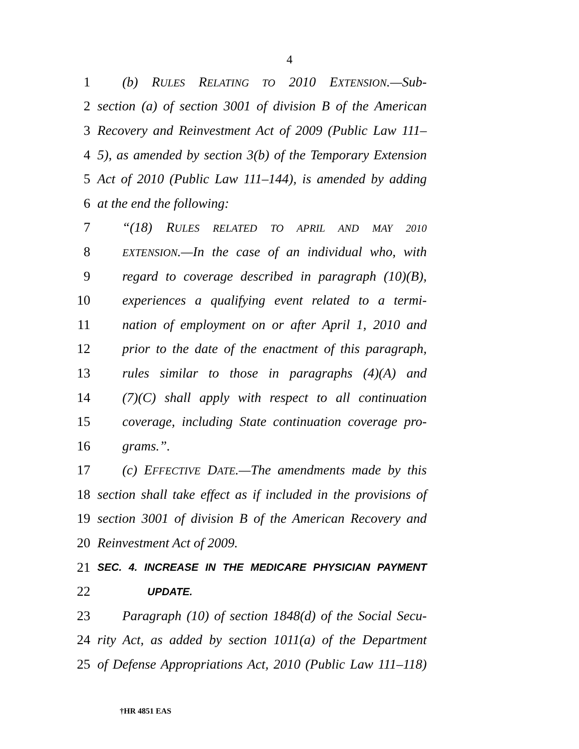4
1 (b) RULES RELATING TO 2010 EXTENSION.—Sub-
2 section (a) of section 3001 of division B of the American
3 Recovery and Reinvestment Act of 2009 (Public Law 111–
4 5), as amended by section 3(b) of the Temporary Extension
5 Act of 2010 (Public Law 111–144), is amended by adding
6 at the end the following:
7 “(18) RULES RELATED TO APRIL AND MAY 2010
8 EXTENSION.—In the case of an individual who, with
9 regard to coverage described in paragraph (10)(B),
10 experiences a qualifying event related to a termi-
11 nation of employment on or after April 1, 2010 and
12 prior to the date of the enactment of this paragraph,
13 rules similar to those in paragraphs (4)(A) and
14 (7)(C) shall apply with respect to all continuation
15 coverage, including State continuation coverage pro-
16 grams.”.
17 (c) EFFECTIVE DATE.—The amendments made by this
18 section shall take effect as if included in the provisions of
19 section 3001 of division B of the American Recovery and
20 Reinvestment Act of 2009.
21 SEC. 4. INCREASE IN THE MEDICARE PHYSICIAN PAYMENT
22 UPDATE.
23 Paragraph (10) of section 1848(d) of the Social Secu-
24 rity Act, as added by section 1011(a) of the Department
25 of Defense Appropriations Act, 2010 (Public Law 111–118)
†HR 4851 EAS